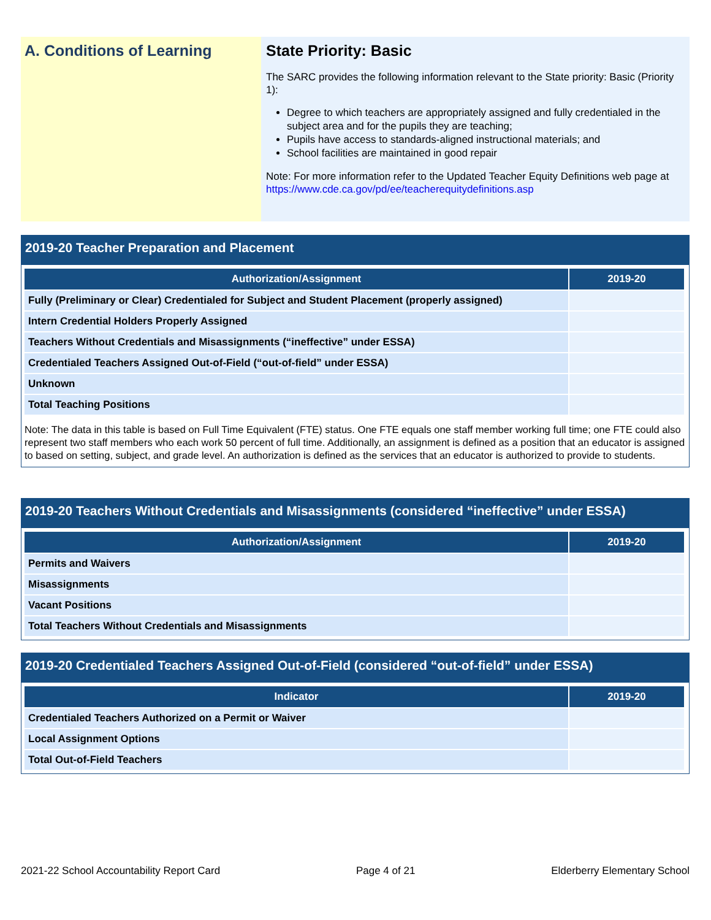A. Conditions of Learning
State Priority: Basic
The SARC provides the following information relevant to the State priority: Basic (Priority 1):
Degree to which teachers are appropriately assigned and fully credentialed in the subject area and for the pupils they are teaching;
Pupils have access to standards-aligned instructional materials; and
School facilities are maintained in good repair
Note: For more information refer to the Updated Teacher Equity Definitions web page at https://www.cde.ca.gov/pd/ee/teacherequitydefinitions.asp
2019-20 Teacher Preparation and Placement
| Authorization/Assignment | 2019-20 |
| --- | --- |
| Fully (Preliminary or Clear) Credentialed for Subject and Student Placement (properly assigned) | |
| Intern Credential Holders Properly Assigned | |
| Teachers Without Credentials and Misassignments (“ineffective” under ESSA) | |
| Credentialed Teachers Assigned Out-of-Field (“out-of-field” under ESSA) | |
| Unknown | |
| Total Teaching Positions | |
Note: The data in this table is based on Full Time Equivalent (FTE) status. One FTE equals one staff member working full time; one FTE could also represent two staff members who each work 50 percent of full time. Additionally, an assignment is defined as a position that an educator is assigned to based on setting, subject, and grade level. An authorization is defined as the services that an educator is authorized to provide to students.
2019-20 Teachers Without Credentials and Misassignments (considered “ineffective” under ESSA)
| Authorization/Assignment | 2019-20 |
| --- | --- |
| Permits and Waivers | |
| Misassignments | |
| Vacant Positions | |
| Total Teachers Without Credentials and Misassignments | |
2019-20 Credentialed Teachers Assigned Out-of-Field (considered “out-of-field” under ESSA)
| Indicator | 2019-20 |
| --- | --- |
| Credentialed Teachers Authorized on a Permit or Waiver | |
| Local Assignment Options | |
| Total Out-of-Field Teachers | |
2021-22 School Accountability Report Card Page 4 of 21 Elderberry Elementary School